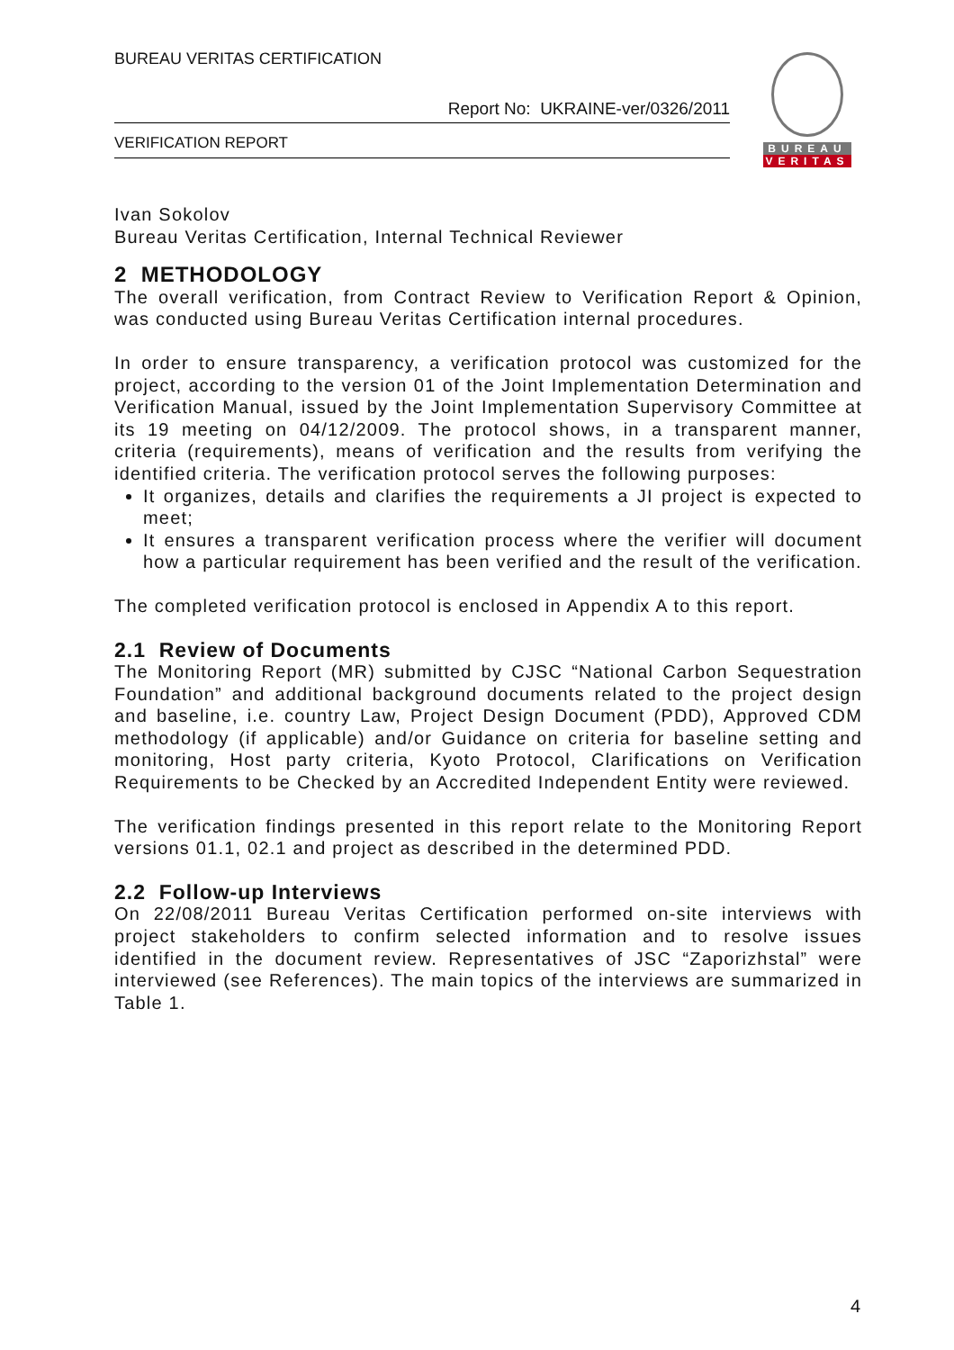BUREAU VERITAS CERTIFICATION
Report No: UKRAINE-ver/0326/2011
VERIFICATION REPORT
BUREAU
VERITAS
Ivan Sokolov
Bureau Veritas Certification, Internal Technical Reviewer
2 METHODOLOGY
The overall verification, from Contract Review to Verification Report & Opinion, was conducted using Bureau Veritas Certification internal procedures.
In order to ensure transparency, a verification protocol was customized for the project, according to the version 01 of the Joint Implementation Determination and Verification Manual, issued by the Joint Implementation Supervisory Committee at its 19 meeting on 04/12/2009. The protocol shows, in a transparent manner, criteria (requirements), means of verification and the results from verifying the identified criteria. The verification protocol serves the following purposes:
It organizes, details and clarifies the requirements a JI project is expected to meet;
It ensures a transparent verification process where the verifier will document how a particular requirement has been verified and the result of the verification.
The completed verification protocol is enclosed in Appendix A to this report.
2.1 Review of Documents
The Monitoring Report (MR) submitted by CJSC “National Carbon Sequestration Foundation” and additional background documents related to the project design and baseline, i.e. country Law, Project Design Document (PDD), Approved CDM methodology (if applicable) and/or Guidance on criteria for baseline setting and monitoring, Host party criteria, Kyoto Protocol, Clarifications on Verification Requirements to be Checked by an Accredited Independent Entity were reviewed.
The verification findings presented in this report relate to the Monitoring Report versions 01.1, 02.1 and project as described in the determined PDD.
2.2 Follow-up Interviews
On 22/08/2011 Bureau Veritas Certification performed on-site interviews with project stakeholders to confirm selected information and to resolve issues identified in the document review. Representatives of JSC “Zaporizhstal” were interviewed (see References). The main topics of the interviews are summarized in Table 1.
4